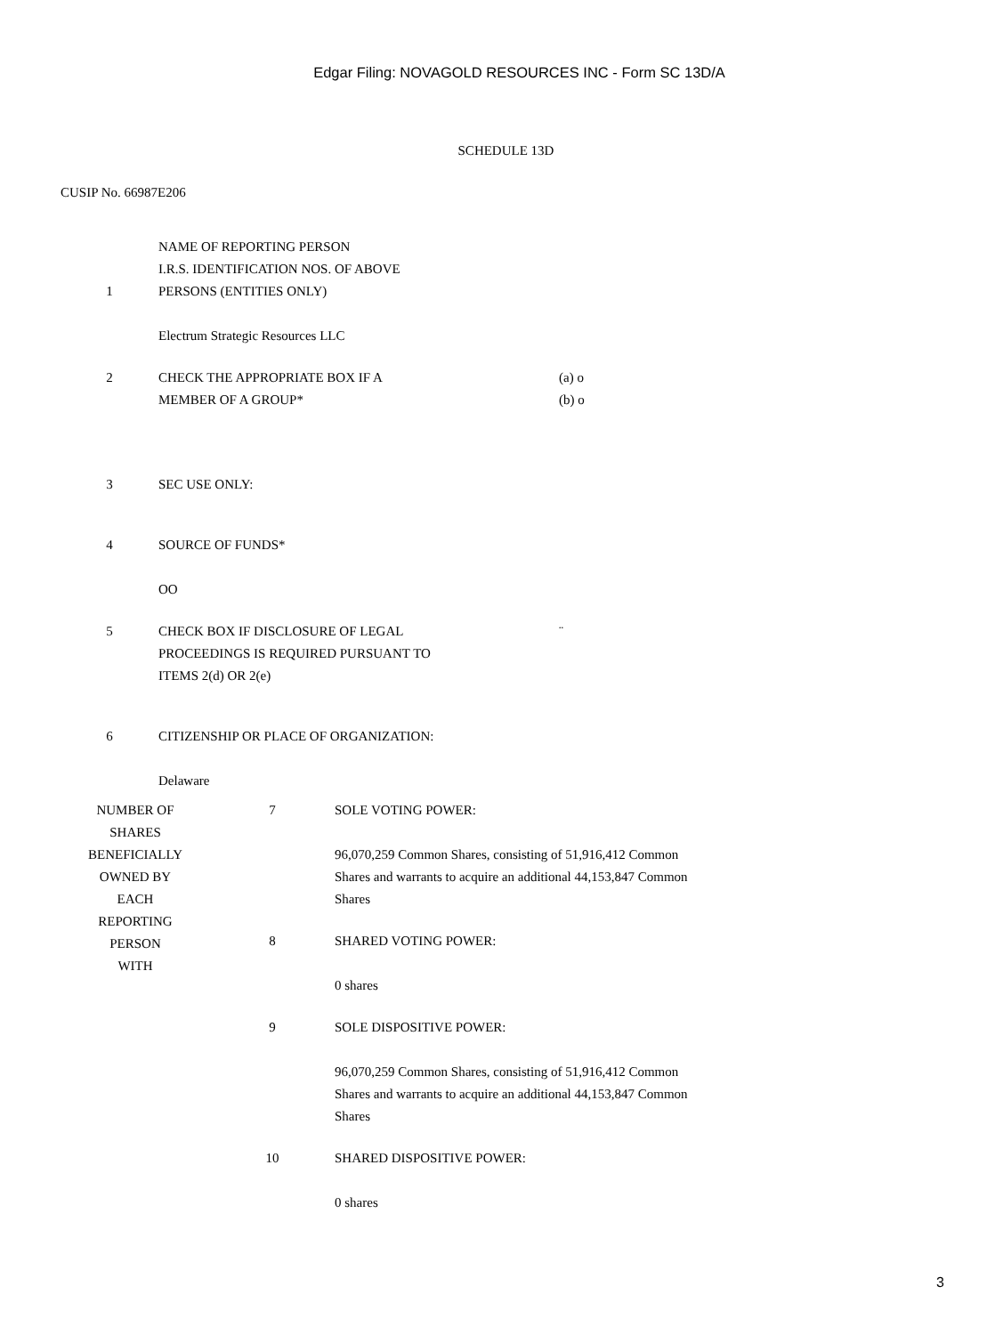Edgar Filing: NOVAGOLD RESOURCES INC - Form SC 13D/A
SCHEDULE 13D
CUSIP No. 66987E206
| 1 | NAME OF REPORTING PERSON I.R.S. IDENTIFICATION NOS. OF ABOVE PERSONS (ENTITIES ONLY) Electrum Strategic Resources LLC | |
| 2 | CHECK THE APPROPRIATE BOX IF A MEMBER OF A GROUP* | (a) o (b) o |
| 3 | SEC USE ONLY: | |
| 4 | SOURCE OF FUNDS* OO | |
| 5 | CHECK BOX IF DISCLOSURE OF LEGAL PROCEEDINGS IS REQUIRED PURSUANT TO ITEMS 2(d) OR 2(e) | ¨ |
| 6 | CITIZENSHIP OR PLACE OF ORGANIZATION: Delaware | |
| NUMBER OF SHARES BENEFICIALLY OWNED BY EACH REPORTING PERSON WITH | 7 | SOLE VOTING POWER: 96,070,259 Common Shares, consisting of 51,916,412 Common Shares and warrants to acquire an additional 44,153,847 Common Shares |
| | 8 | SHARED VOTING POWER: 0 shares |
| | 9 | SOLE DISPOSITIVE POWER: 96,070,259 Common Shares, consisting of 51,916,412 Common Shares and warrants to acquire an additional 44,153,847 Common Shares |
| | 10 | SHARED DISPOSITIVE POWER: 0 shares |
3